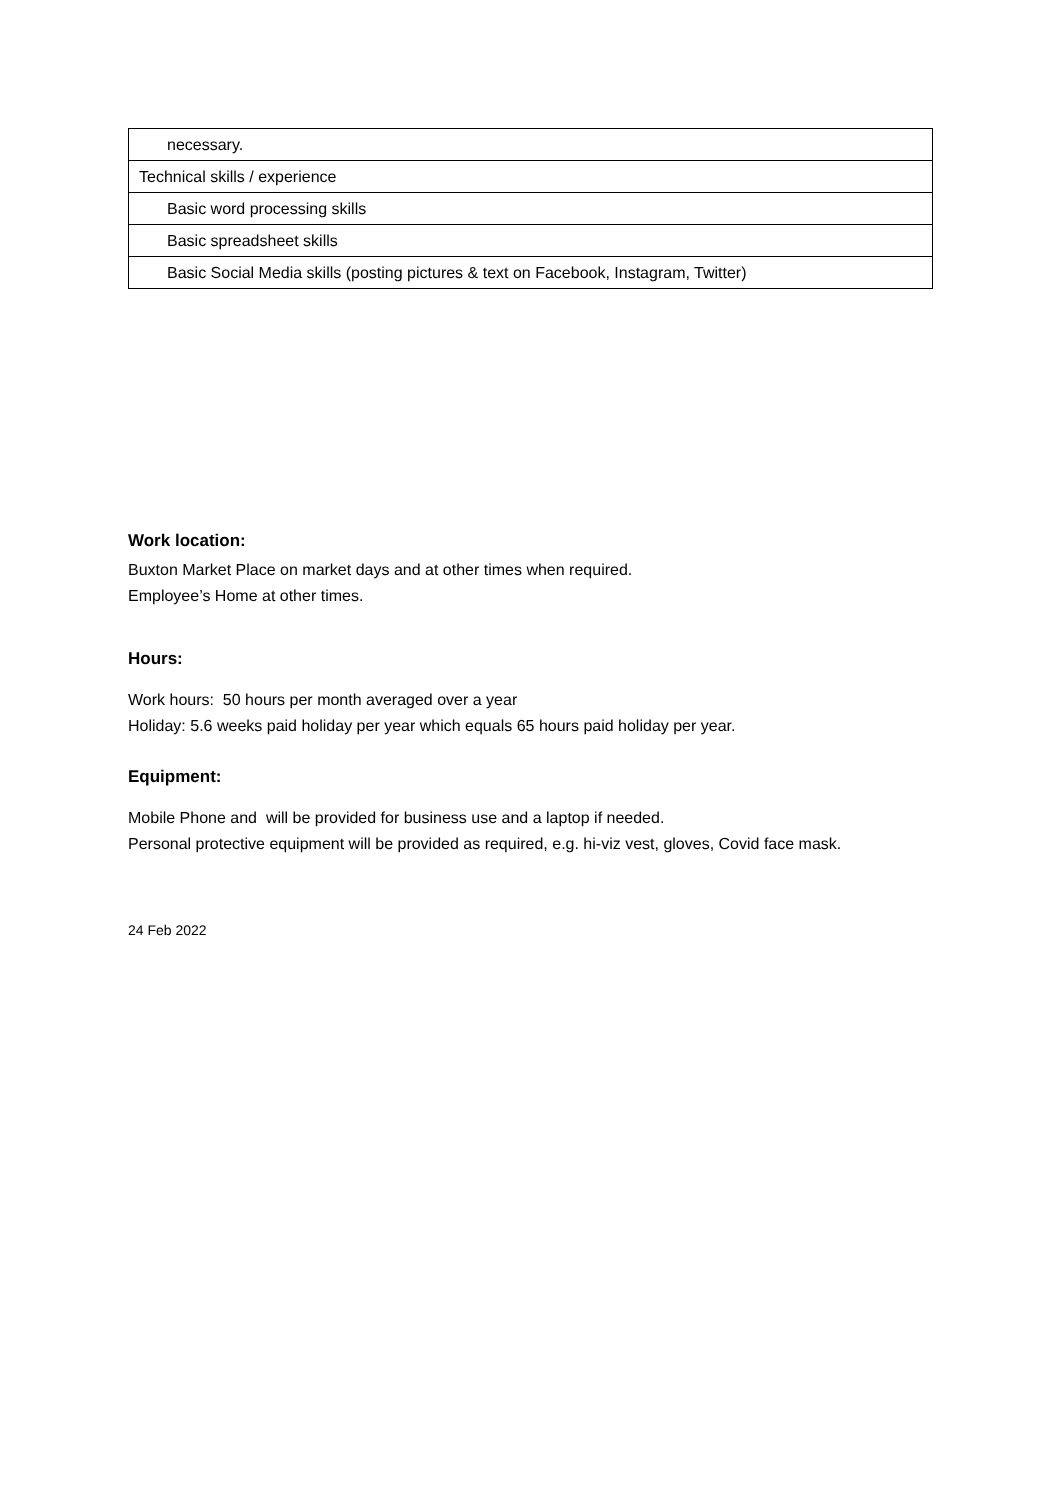| necessary. |
| Technical skills / experience |
| Basic word processing skills |
| Basic spreadsheet skills |
| Basic Social Media skills (posting pictures & text on Facebook, Instagram, Twitter) |
Work location:
Buxton Market Place on market days and at other times when required.
Employee’s Home at other times.
Hours:
Work hours: 50 hours per month averaged over a year
Holiday: 5.6 weeks paid holiday per year which equals 65 hours paid holiday per year.
Equipment:
Mobile Phone and will be provided for business use and a laptop if needed.
Personal protective equipment will be provided as required, e.g. hi-viz vest, gloves, Covid face mask.
24 Feb 2022